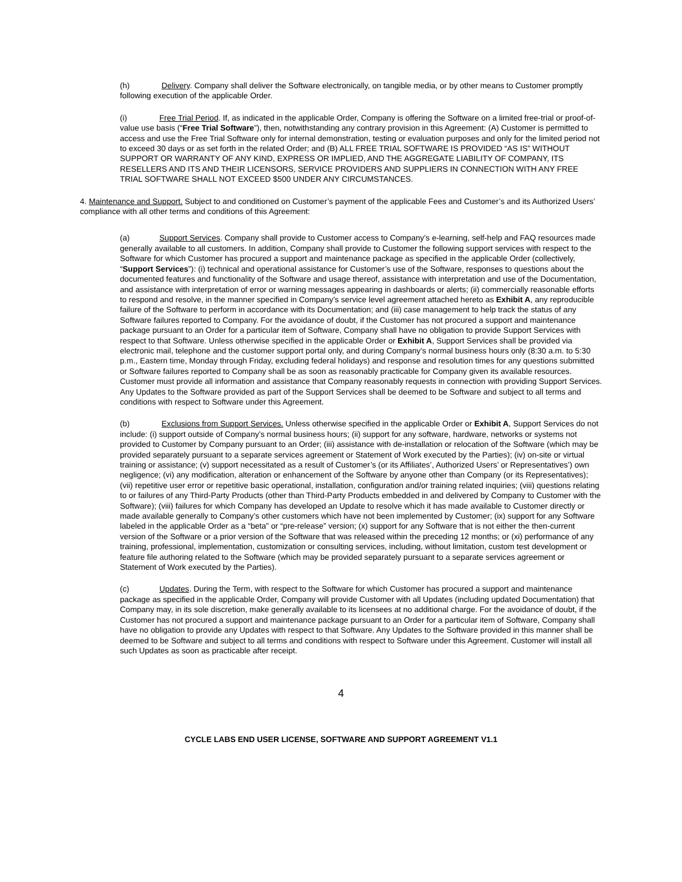(h) Delivery. Company shall deliver the Software electronically, on tangible media, or by other means to Customer promptly following execution of the applicable Order.
(i) Free Trial Period. If, as indicated in the applicable Order, Company is offering the Software on a limited free-trial or proof-of-value use basis (“Free Trial Software”), then, notwithstanding any contrary provision in this Agreement: (A) Customer is permitted to access and use the Free Trial Software only for internal demonstration, testing or evaluation purposes and only for the limited period not to exceed 30 days or as set forth in the related Order; and (B) ALL FREE TRIAL SOFTWARE IS PROVIDED “AS IS” WITHOUT SUPPORT OR WARRANTY OF ANY KIND, EXPRESS OR IMPLIED, AND THE AGGREGATE LIABILITY OF COMPANY, ITS RESELLERS AND ITS AND THEIR LICENSORS, SERVICE PROVIDERS AND SUPPLIERS IN CONNECTION WITH ANY FREE TRIAL SOFTWARE SHALL NOT EXCEED $500 UNDER ANY CIRCUMSTANCES.
4. Maintenance and Support. Subject to and conditioned on Customer’s payment of the applicable Fees and Customer’s and its Authorized Users’ compliance with all other terms and conditions of this Agreement:
(a) Support Services. Company shall provide to Customer access to Company’s e-learning, self-help and FAQ resources made generally available to all customers. In addition, Company shall provide to Customer the following support services with respect to the Software for which Customer has procured a support and maintenance package as specified in the applicable Order (collectively, “Support Services”): (i) technical and operational assistance for Customer’s use of the Software, responses to questions about the documented features and functionality of the Software and usage thereof, assistance with interpretation and use of the Documentation, and assistance with interpretation of error or warning messages appearing in dashboards or alerts; (ii) commercially reasonable efforts to respond and resolve, in the manner specified in Company’s service level agreement attached hereto as Exhibit A, any reproducible failure of the Software to perform in accordance with its Documentation; and (iii) case management to help track the status of any Software failures reported to Company. For the avoidance of doubt, if the Customer has not procured a support and maintenance package pursuant to an Order for a particular item of Software, Company shall have no obligation to provide Support Services with respect to that Software. Unless otherwise specified in the applicable Order or Exhibit A, Support Services shall be provided via electronic mail, telephone and the customer support portal only, and during Company’s normal business hours only (8:30 a.m. to 5:30 p.m., Eastern time, Monday through Friday, excluding federal holidays) and response and resolution times for any questions submitted or Software failures reported to Company shall be as soon as reasonably practicable for Company given its available resources. Customer must provide all information and assistance that Company reasonably requests in connection with providing Support Services. Any Updates to the Software provided as part of the Support Services shall be deemed to be Software and subject to all terms and conditions with respect to Software under this Agreement.
(b) Exclusions from Support Services. Unless otherwise specified in the applicable Order or Exhibit A, Support Services do not include: (i) support outside of Company’s normal business hours; (ii) support for any software, hardware, networks or systems not provided to Customer by Company pursuant to an Order; (iii) assistance with de-installation or relocation of the Software (which may be provided separately pursuant to a separate services agreement or Statement of Work executed by the Parties); (iv) on-site or virtual training or assistance; (v) support necessitated as a result of Customer’s (or its Affiliates’, Authorized Users’ or Representatives’) own negligence; (vi) any modification, alteration or enhancement of the Software by anyone other than Company (or its Representatives); (vii) repetitive user error or repetitive basic operational, installation, configuration and/or training related inquiries; (viii) questions relating to or failures of any Third-Party Products (other than Third-Party Products embedded in and delivered by Company to Customer with the Software); (viii) failures for which Company has developed an Update to resolve which it has made available to Customer directly or made available generally to Company’s other customers which have not been implemented by Customer; (ix) support for any Software labeled in the applicable Order as a “beta” or “pre-release” version; (x) support for any Software that is not either the then-current version of the Software or a prior version of the Software that was released within the preceding 12 months; or (xi) performance of any training, professional, implementation, customization or consulting services, including, without limitation, custom test development or feature file authoring related to the Software (which may be provided separately pursuant to a separate services agreement or Statement of Work executed by the Parties).
(c) Updates. During the Term, with respect to the Software for which Customer has procured a support and maintenance package as specified in the applicable Order, Company will provide Customer with all Updates (including updated Documentation) that Company may, in its sole discretion, make generally available to its licensees at no additional charge. For the avoidance of doubt, if the Customer has not procured a support and maintenance package pursuant to an Order for a particular item of Software, Company shall have no obligation to provide any Updates with respect to that Software. Any Updates to the Software provided in this manner shall be deemed to be Software and subject to all terms and conditions with respect to Software under this Agreement. Customer will install all such Updates as soon as practicable after receipt.
4
CYCLE LABS END USER LICENSE, SOFTWARE AND SUPPORT AGREEMENT V1.1